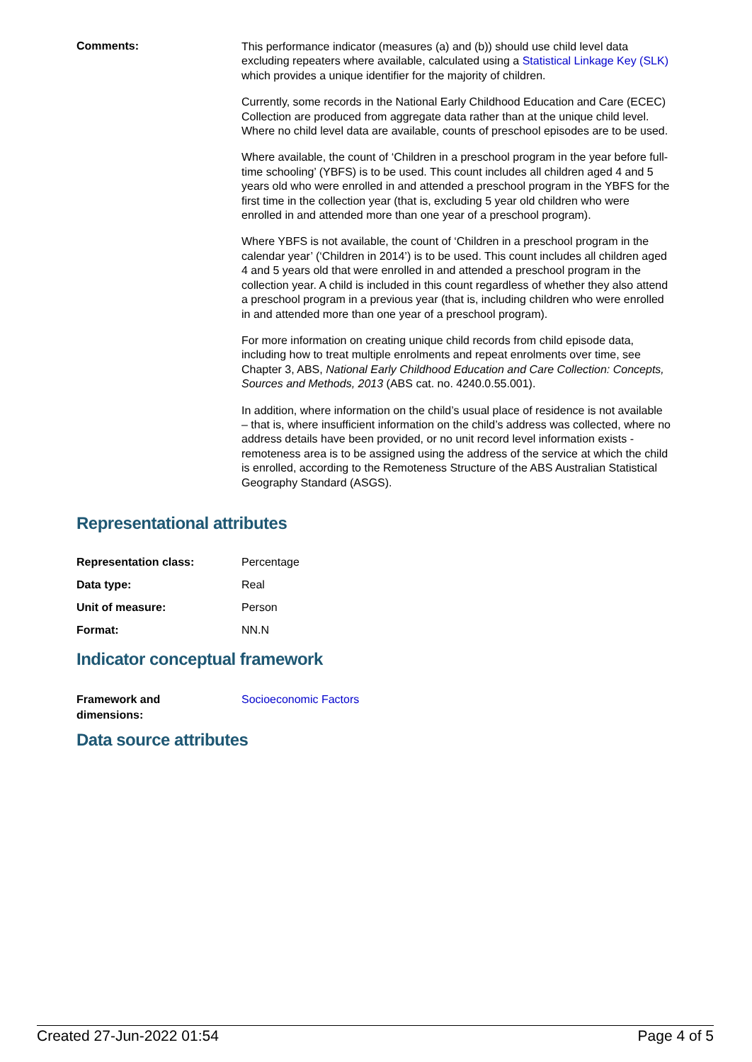Comments:
This performance indicator (measures (a) and (b)) should use child level data excluding repeaters where available, calculated using a Statistical Linkage Key (SLK) which provides a unique identifier for the majority of children.
Currently, some records in the National Early Childhood Education and Care (ECEC) Collection are produced from aggregate data rather than at the unique child level. Where no child level data are available, counts of preschool episodes are to be used.
Where available, the count of ‘Children in a preschool program in the year before full-time schooling’ (YBFS) is to be used. This count includes all children aged 4 and 5 years old who were enrolled in and attended a preschool program in the YBFS for the first time in the collection year (that is, excluding 5 year old children who were enrolled in and attended more than one year of a preschool program).
Where YBFS is not available, the count of ‘Children in a preschool program in the calendar year’ (‘Children in 2014’) is to be used. This count includes all children aged 4 and 5 years old that were enrolled in and attended a preschool program in the collection year. A child is included in this count regardless of whether they also attend a preschool program in a previous year (that is, including children who were enrolled in and attended more than one year of a preschool program).
For more information on creating unique child records from child episode data, including how to treat multiple enrolments and repeat enrolments over time, see Chapter 3, ABS, National Early Childhood Education and Care Collection: Concepts, Sources and Methods, 2013 (ABS cat. no. 4240.0.55.001).
In addition, where information on the child’s usual place of residence is not available – that is, where insufficient information on the child’s address was collected, where no address details have been provided, or no unit record level information exists - remoteness area is to be assigned using the address of the service at which the child is enrolled, according to the Remoteness Structure of the ABS Australian Statistical Geography Standard (ASGS).
Representational attributes
Representation class: Percentage
Data type: Real
Unit of measure: Person
Format: NN.N
Indicator conceptual framework
Framework and
dimensions:
Socioeconomic Factors
Data source attributes
Created 27-Jun-2022 01:54 Page 4 of 5